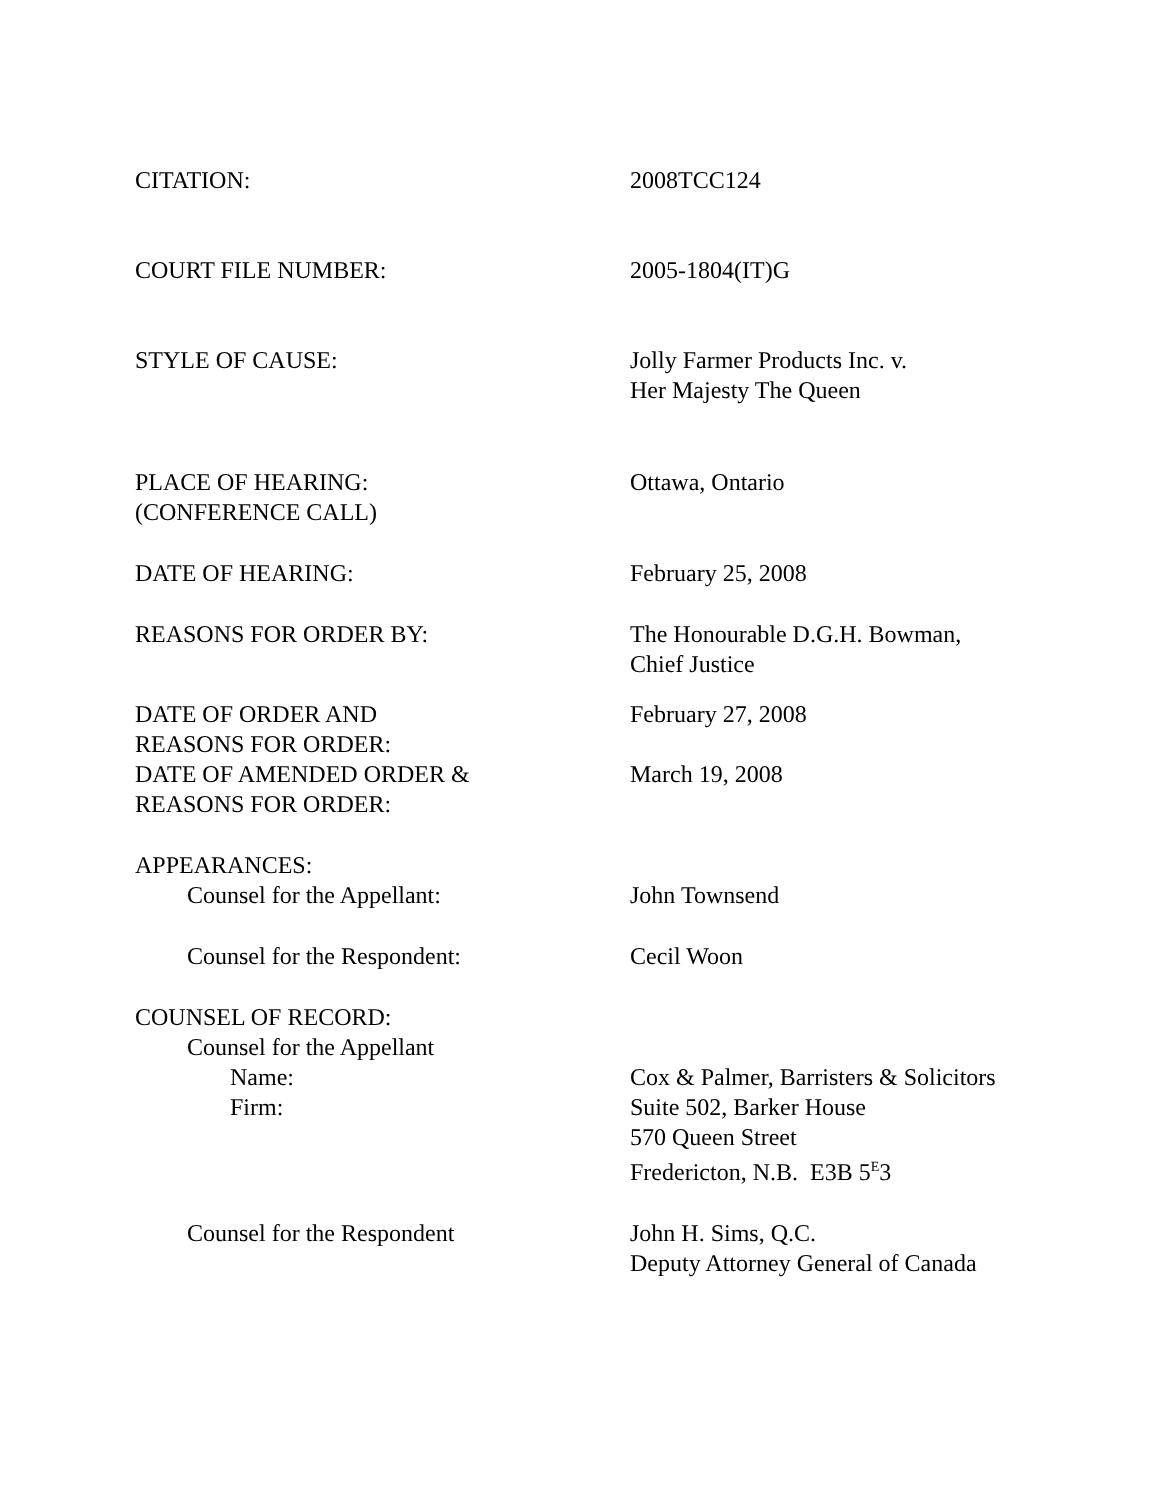| CITATION: | 2008TCC124 |
| COURT FILE NUMBER: | 2005-1804(IT)G |
| STYLE OF CAUSE: | Jolly Farmer Products Inc. v. Her Majesty The Queen |
| PLACE OF HEARING: (CONFERENCE CALL) | Ottawa, Ontario |
| DATE OF HEARING: | February 25, 2008 |
| REASONS FOR ORDER BY: | The Honourable D.G.H. Bowman, Chief Justice |
| DATE OF ORDER AND REASONS FOR ORDER: | February 27, 2008 |
| DATE OF AMENDED ORDER & REASONS FOR ORDER: | March 19, 2008 |
| APPEARANCES: | |
| Counsel for the Appellant: | John Townsend |
| Counsel for the Respondent: | Cecil Woon |
| COUNSEL OF RECORD: | |
| Counsel for the Appellant | |
| Name: | Cox & Palmer, Barristers & Solicitors |
| Firm: | Suite 502, Barker House 570 Queen Street Fredericton, N.B. E3B 5<sup>E</sup>3 |
| Counsel for the Respondent | John H. Sims, Q.C. Deputy Attorney General of Canada |